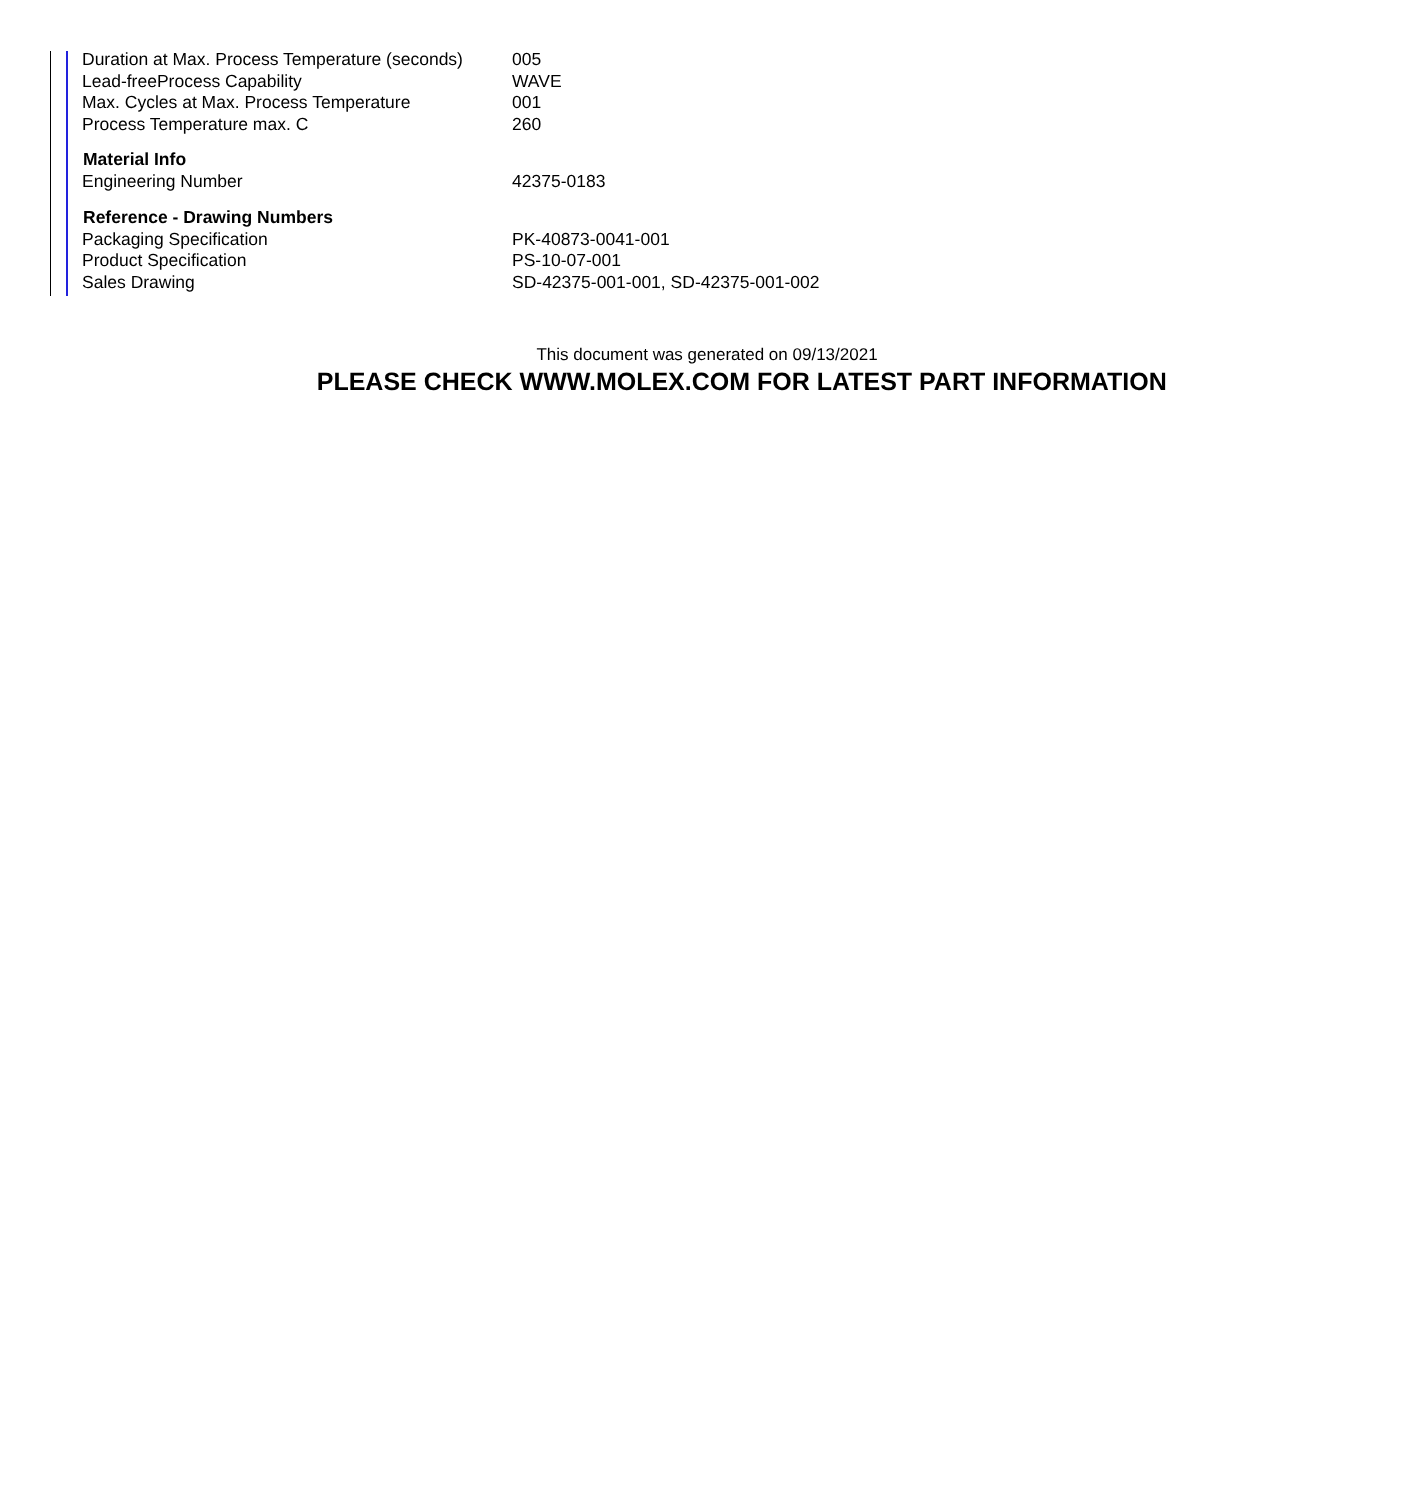| Duration at Max. Process Temperature (seconds) | 005 |
| Lead-freeProcess Capability | WAVE |
| Max. Cycles at Max. Process Temperature | 001 |
| Process Temperature max. C | 260 |
| Material Info | |
| Engineering Number | 42375-0183 |
| Reference - Drawing Numbers | |
| Packaging Specification | PK-40873-0041-001 |
| Product Specification | PS-10-07-001 |
| Sales Drawing | SD-42375-001-001, SD-42375-001-002 |
This document was generated on 09/13/2021
PLEASE CHECK WWW.MOLEX.COM FOR LATEST PART INFORMATION